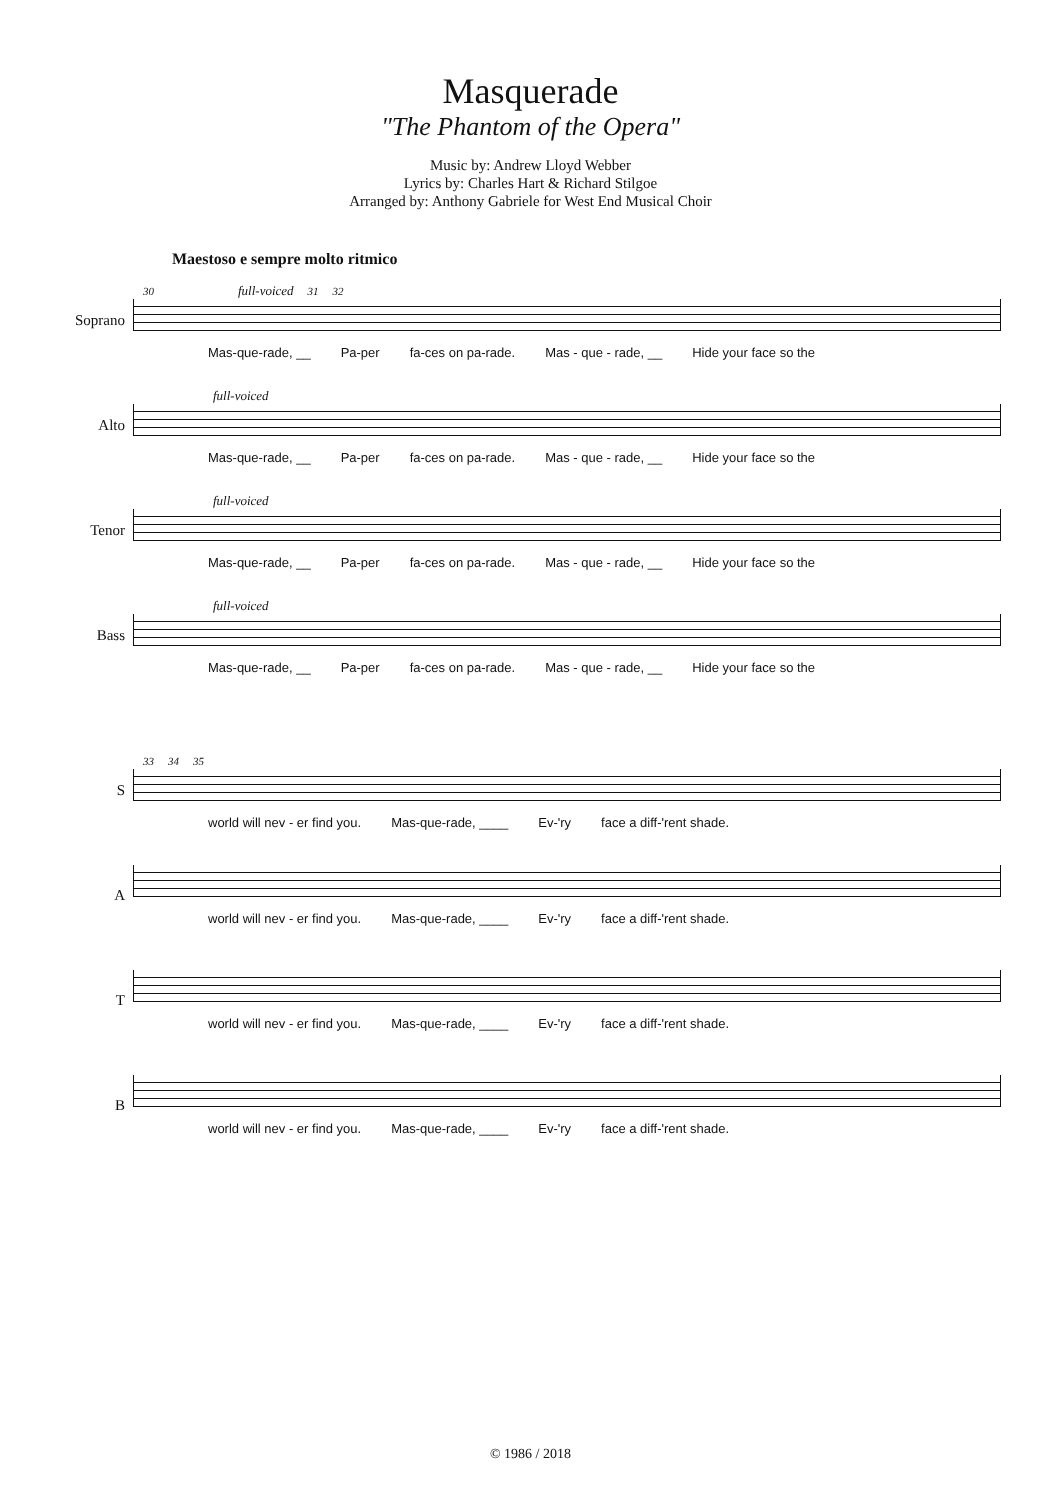Masquerade
"The Phantom of the Opera"
Music by: Andrew Lloyd Webber
Lyrics by: Charles Hart & Richard Stilgoe
Arranged by: Anthony Gabriele for West End Musical Choir
Maestoso e sempre molto ritmico
Soprano
30 full-voiced 31 32
Mas-que-rade, __ Pa-per fa-ces on pa-rade. Mas - que - rade, __ Hide your face so the
Alto
full-voiced
Mas-que-rade, __ Pa-per fa-ces on pa-rade. Mas - que - rade, __ Hide your face so the
Tenor
full-voiced
Mas-que-rade, __ Pa-per fa-ces on pa-rade. Mas - que - rade, __ Hide your face so the
Bass
full-voiced
Mas-que-rade, __ Pa-per fa-ces on pa-rade. Mas - que - rade, __ Hide your face so the
S
33 34 35
world will nev - er find you. Mas-que-rade, ____ Ev-'ry face a diff-'rent shade.
A
world will nev - er find you. Mas-que-rade, ____ Ev-'ry face a diff-'rent shade.
T
world will nev - er find you. Mas-que-rade, ____ Ev-'ry face a diff-'rent shade.
B
world will nev - er find you. Mas-que-rade, ____ Ev-'ry face a diff-'rent shade.
© 1986 / 2018